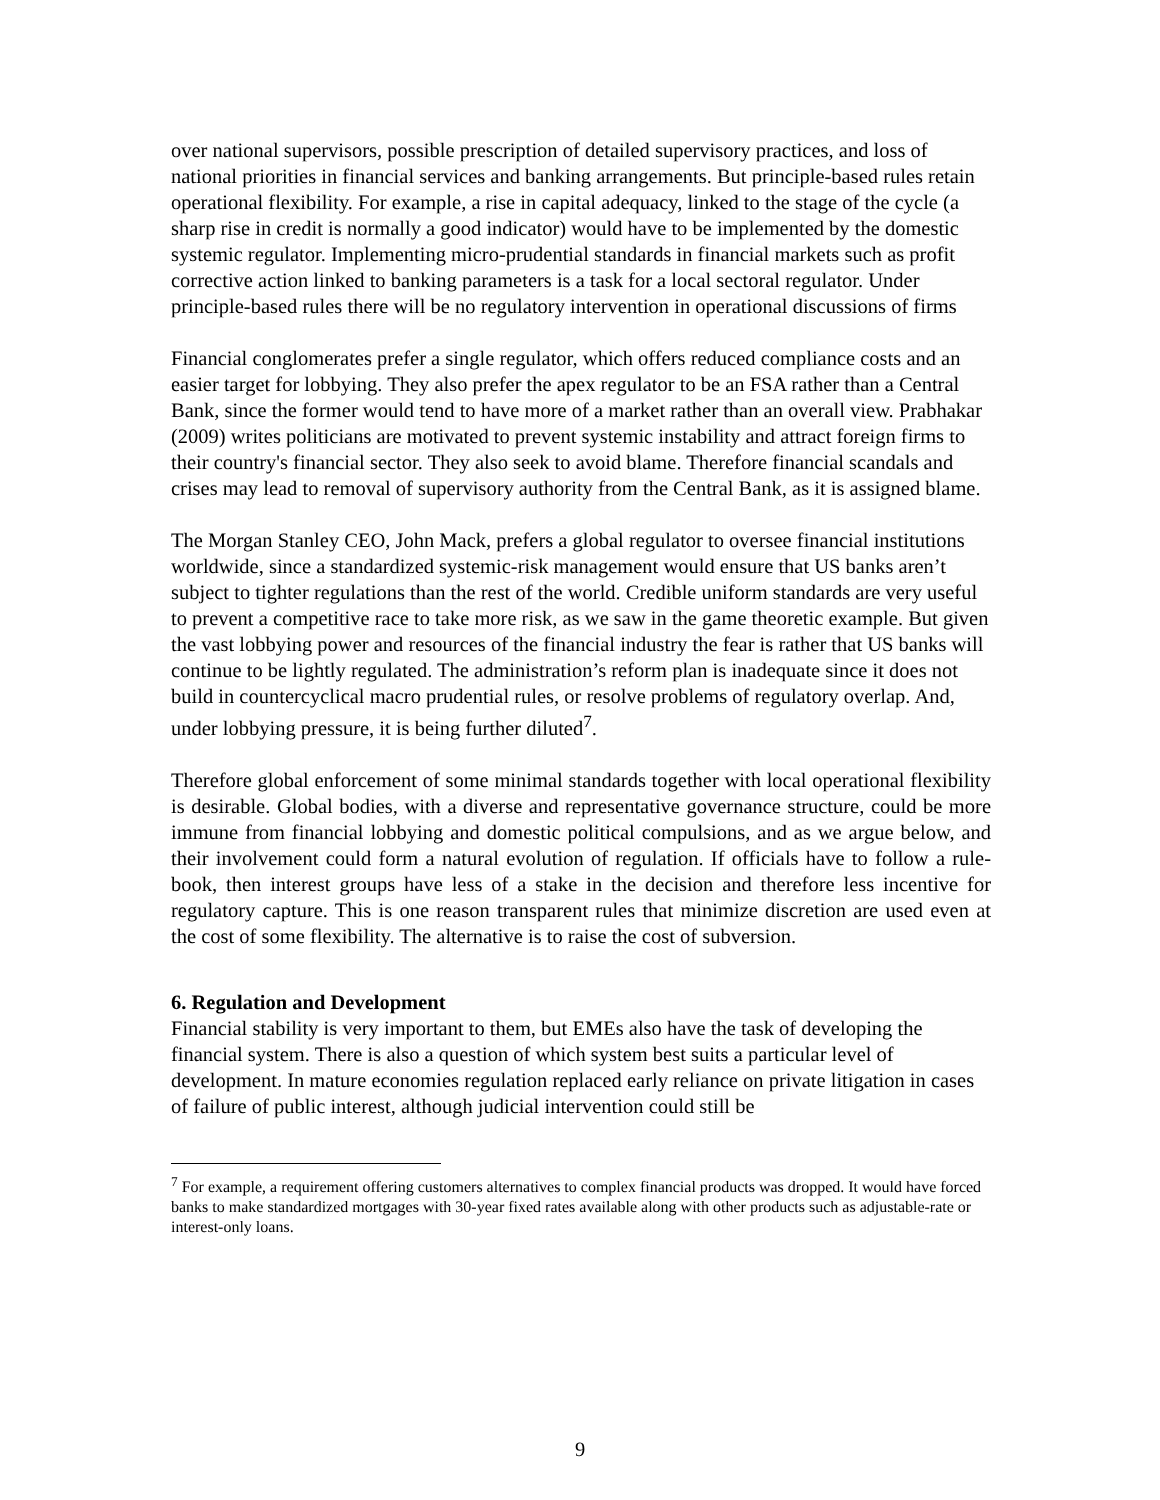over national supervisors, possible prescription of detailed supervisory practices, and loss of national priorities in financial services and banking arrangements. But principle-based rules retain operational flexibility. For example, a rise in capital adequacy, linked to the stage of the cycle (a sharp rise in credit is normally a good indicator) would have to be implemented by the domestic systemic regulator. Implementing micro-prudential standards in financial markets such as profit corrective action linked to banking parameters is a task for a local sectoral regulator. Under principle-based rules there will be no regulatory intervention in operational discussions of firms
Financial conglomerates prefer a single regulator, which offers reduced compliance costs and an easier target for lobbying. They also prefer the apex regulator to be an FSA rather than a Central Bank, since the former would tend to have more of a market rather than an overall view. Prabhakar (2009) writes politicians are motivated to prevent systemic instability and attract foreign firms to their country's financial sector. They also seek to avoid blame. Therefore financial scandals and crises may lead to removal of supervisory authority from the Central Bank, as it is assigned blame.
The Morgan Stanley CEO, John Mack, prefers a global regulator to oversee financial institutions worldwide, since a standardized systemic-risk management would ensure that US banks aren’t subject to tighter regulations than the rest of the world. Credible uniform standards are very useful to prevent a competitive race to take more risk, as we saw in the game theoretic example. But given the vast lobbying power and resources of the financial industry the fear is rather that US banks will continue to be lightly regulated. The administration’s reform plan is inadequate since it does not build in countercyclical macro prudential rules, or resolve problems of regulatory overlap. And, under lobbying pressure, it is being further diluted<sup>7</sup>.
Therefore global enforcement of some minimal standards together with local operational flexibility is desirable. Global bodies, with a diverse and representative governance structure, could be more immune from financial lobbying and domestic political compulsions, and as we argue below, and their involvement could form a natural evolution of regulation. If officials have to follow a rule-book, then interest groups have less of a stake in the decision and therefore less incentive for regulatory capture. This is one reason transparent rules that minimize discretion are used even at the cost of some flexibility. The alternative is to raise the cost of subversion.
6. Regulation and Development
Financial stability is very important to them, but EMEs also have the task of developing the financial system. There is also a question of which system best suits a particular level of development. In mature economies regulation replaced early reliance on private litigation in cases of failure of public interest, although judicial intervention could still be
<sup>7</sup> For example, a requirement offering customers alternatives to complex financial products was dropped. It would have forced banks to make standardized mortgages with 30-year fixed rates available along with other products such as adjustable-rate or interest-only loans.
9